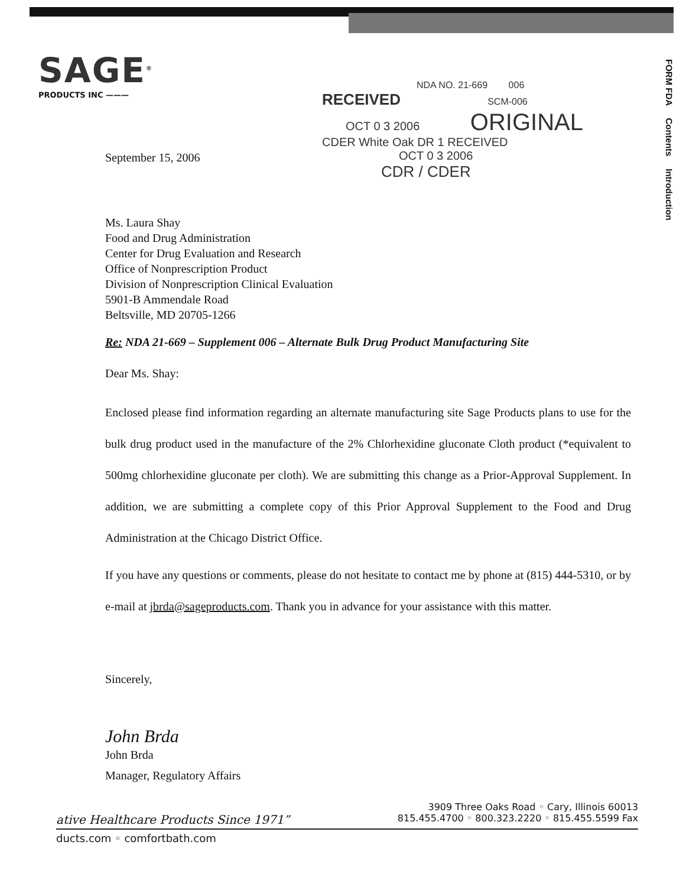SAGE<sup>®</sup>
PRODUCTS INC ———
FORM FDA Contents Introduction
NDA NO. 21-669 006
RECEIVED SCM-006
OCT 0 3 2006 ORIGINAL
CDER White Oak DR 1 RECEIVED
OCT 0 3 2006
CDR / CDER
September 15, 2006
Ms. Laura Shay
Food and Drug Administration
Center for Drug Evaluation and Research
Office of Nonprescription Product
Division of Nonprescription Clinical Evaluation
5901-B Ammendale Road
Beltsville, MD 20705-1266
Re: NDA 21-669 – Supplement 006 – Alternate Bulk Drug Product Manufacturing Site
Dear Ms. Shay:
Enclosed please find information regarding an alternate manufacturing site Sage Products plans to use for the bulk drug product used in the manufacture of the 2% Chlorhexidine gluconate Cloth product (*equivalent to 500mg chlorhexidine gluconate per cloth). We are submitting this change as a Prior-Approval Supplement. In addition, we are submitting a complete copy of this Prior Approval Supplement to the Food and Drug Administration at the Chicago District Office.
If you have any questions or comments, please do not hesitate to contact me by phone at (815) 444-5310, or by e-mail at jbrda@sageproducts.com. Thank you in advance for your assistance with this matter.
Sincerely,
John Brda
John Brda
Manager, Regulatory Affairs
3909 Three Oaks Road ◦ Cary, Illinois 60013
ative Healthcare Products Since 1971” 815.455.4700 ◦ 800.323.2220 ◦ 815.455.5599 Fax
ducts.com ◦ comfortbath.com